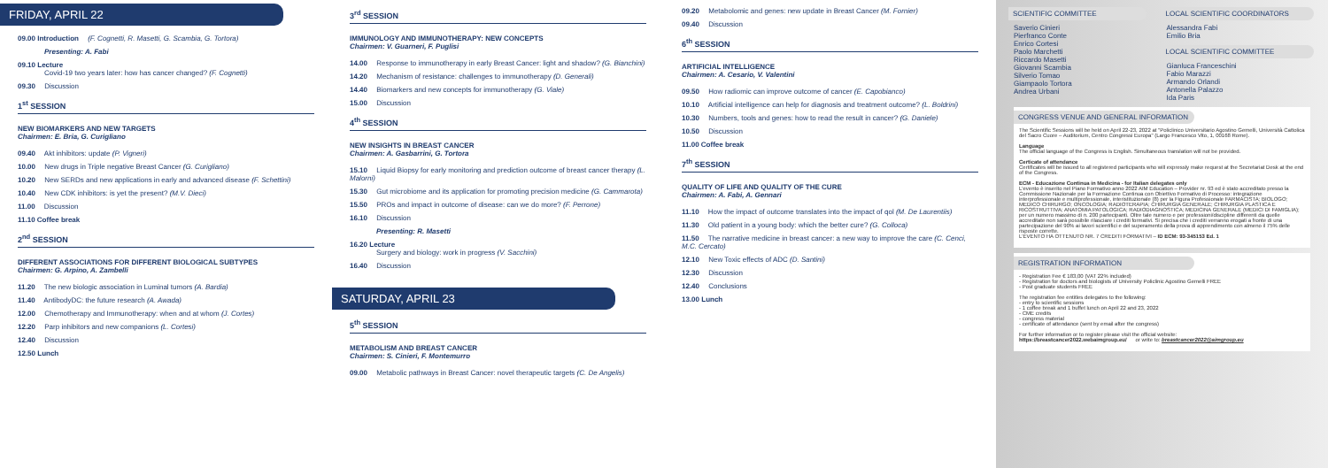FRIDAY, APRIL 22
09.00 Introduction (F. Cognetti, R. Masetti, G. Scambia, G. Tortora)
Presenting: A. Fabi
09.10 Lecture
Covid-19 two years later: how has cancer changed? (F. Cognetti)
09.30 Discussion
1<sup>st</sup> SESSION
NEW BIOMARKERS AND NEW TARGETS
Chairmen: E. Bria, G. Curigliano
09.40 Akt inhibitors: update (P. Vigneri)
10.00 New drugs in Triple negative Breast Cancer (G. Curigliano)
10.20 New SERDs and new applications in early and advanced disease (F. Schettini)
10.40 New CDK inhibitors: is yet the present? (M.V. Dieci)
11.00 Discussion
11.10 Coffee break
2<sup>nd</sup> SESSION
DIFFERENT ASSOCIATIONS FOR DIFFERENT BIOLOGICAL SUBTYPES
Chairmen: G. Arpino, A. Zambelli
11.20 The new biologic association in Luminal tumors (A. Bardia)
11.40 AntibodyDC: the future research (A. Awada)
12.00 Chemotherapy and Immunotherapy: when and at whom (J. Cortes)
12.20 Parp inhibitors and new companions (L. Cortesi)
12.40 Discussion
12.50 Lunch
3<sup>rd</sup> SESSION
IMMUNOLOGY AND IMMUNOTHERAPY: NEW CONCEPTS
Chairmen: V. Guarneri, F. Puglisi
14.00 Response to immunotherapy in early Breast Cancer: light and shadow? (G. Bianchini)
14.20 Mechanism of resistance: challenges to immunotherapy (D. Generali)
14.40 Biomarkers and new concepts for immunotherapy (G. Viale)
15.00 Discussion
4<sup>th</sup> SESSION
NEW INSIGHTS IN BREAST CANCER
Chairmen: A. Gasbarrini, G. Tortora
15.10 Liquid Biopsy for early monitoring and prediction outcome of breast cancer therapy (L. Malorni)
15.30 Gut microbiome and its application for promoting precision medicine (G. Cammarota)
15.50 PROs and impact in outcome of disease: can we do more? (F. Perrone)
16.10 Discussion
Presenting: R. Masetti
16.20 Lecture
Surgery and biology: work in progress (V. Sacchini)
16.40 Discussion
SATURDAY, APRIL 23
5<sup>th</sup> SESSION
METABOLISM AND BREAST CANCER
Chairmen: S. Cinieri, F. Montemurro
09.00 Metabolic pathways in Breast Cancer: novel therapeutic targets (C. De Angelis)
09.20 Metabolomic and genes: new update in Breast Cancer (M. Fornier)
09.40 Discussion
6<sup>th</sup> SESSION
ARTIFICIAL INTELLIGENCE
Chairmen: A. Cesario, V. Valentini
09.50 How radiomic can improve outcome of cancer (E. Capobianco)
10.10 Artificial intelligence can help for diagnosis and treatment outcome? (L. Boldrini)
10.30 Numbers, tools and genes: how to read the result in cancer? (G. Daniele)
10.50 Discussion
11.00 Coffee break
7<sup>th</sup> SESSION
QUALITY OF LIFE AND QUALITY OF THE CURE
Chairmen: A. Fabi, A. Gennari
11.10 How the impact of outcome translates into the impact of qol (M. De Laurentiis)
11.30 Old patient in a young body: which the better cure? (G. Colloca)
11.50 The narrative medicine in breast cancer: a new way to improve the care (C. Cenci, M.C. Cercato)
12.10 New Toxic effects of ADC (D. Santini)
12.30 Discussion
12.40 Conclusions
13.00 Lunch
SCIENTIFIC COMMITTEE
Saverio Cinieri
Pierfranco Conte
Enrico Cortesi
Paolo Marchetti
Riccardo Masetti
Giovanni Scambia
Silverio Tomao
Giampaolo Tortora
Andrea Urbani
LOCAL SCIENTIFIC COORDINATORS
Alessandra Fabi
Emilio Bria
LOCAL SCIENTIFIC COMMITTEE
Gianluca Franceschini
Fabio Marazzi
Armando Orlandi
Antonella Palazzo
Ida Paris
CONGRESS VENUE AND GENERAL INFORMATION
The Scientific Sessions will be held on April 22-23, 2022 at "Policlinico Universitario Agostino Gemelli, Università Cattolica del Sacro Cuore – Auditorium, Centro Congressi Europa" (Largo Francesco Vito, 1, 00168 Rome).
Language
The official language of the Congress is English. Simultaneous translation will not be provided.
Certicate of attendance
Certificates will be issued to all registered participants who will expressly make request at the Secretariat Desk at the end of the Congress.
ECM - Educazione Continua in Medicina - for Italian delegates only
L'evento è inserito nel Piano Formativo anno 2022 AIM Education – Provider nr. 93 ed è stato accreditato presso la Commissione Nazionale per la Formazione Continua con Obiettivo Formativo di Processo: integrazione interprofessionale e multiprofessionale, interistituzionale (8) per la Figura Professionale FARMACISTA; BIOLOGO; MEDICO CHIRURGO; ONCOLOGIA; RADIOTERAPIA; CHIRURGIA GENERALE; CHIRURGIA PLASTICA E RICOSTRUTTIVA; ANATOMIA PATOLOGICA; RADIODIAGNOSTICA; MEDICINA GENERALE (MEDICI DI FAMIGLIA); per un numero massimo di n. 200 partecipanti. Oltre tale numero e per professioni/discipline differenti da quelle accreditate non sarà possibile rilasciare i crediti formativi. Si precisa che i crediti verranno erogati a fronte di una partecipazione del 90% ai lavori scientifici e del superamento della prova di apprendimento con almeno il 75% delle risposte corrette.
L'EVENTO HA OTTENUTO NR. 7 CREDITI FORMATIVI – ID ECM: 93-345153 Ed. 1
REGISTRATION INFORMATION
- Registration Fee € 183,00 (VAT 22% included)
- Registration for doctors and biologists of University Policlinic Agostino Gemelli FREE
- Post graduate students FREE
The registration fee entitles delegates to the following:
- entry to scientific sessions
- 1 coffee break and 1 buffet lunch on April 22 and 23, 2022
- CME credits
- congress material
- certificate of attendance (sent by email after the congress)
For further information or to register please visit the official website:
https://breastcancer2022.webaimgroup.eu/ or write to: breastcancer2022@aimgroup.eu